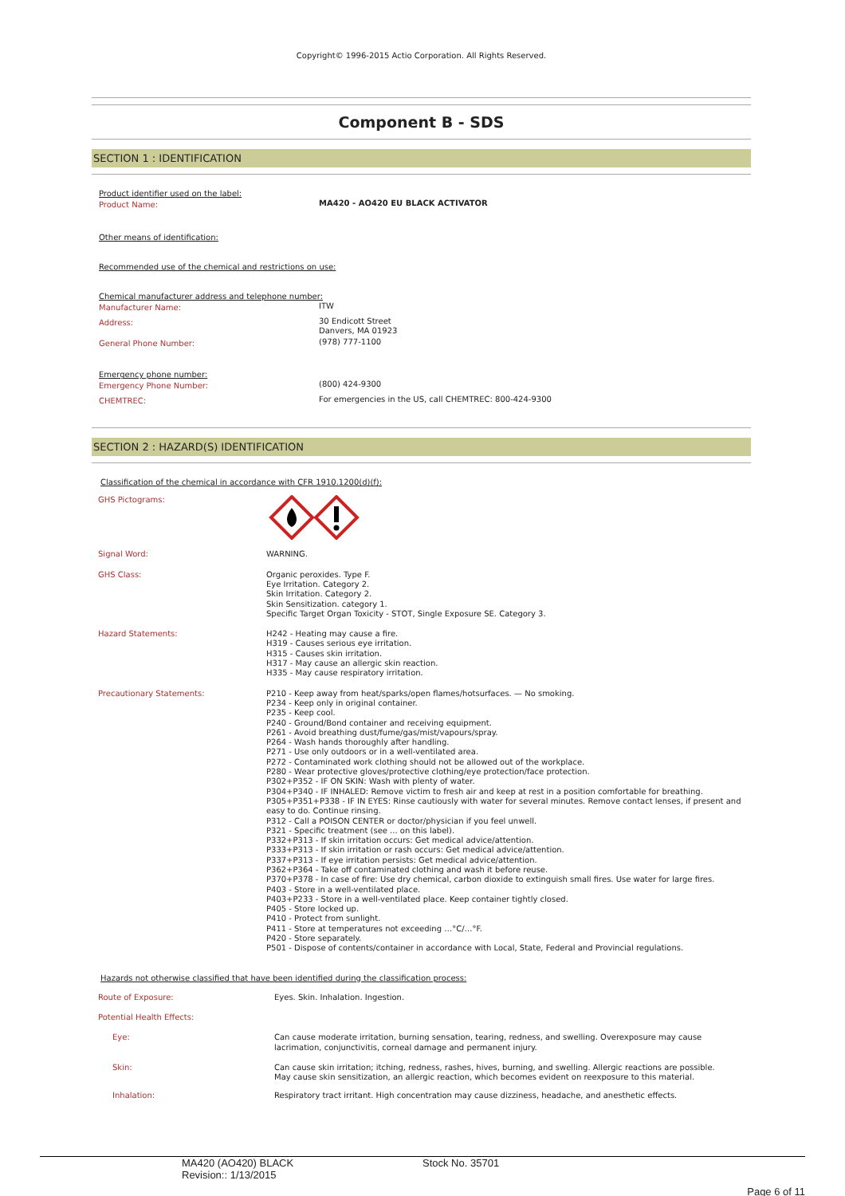Copyright© 1996-2015 Actio Corporation. All Rights Reserved.
Component B - SDS
SECTION 1 : IDENTIFICATION
Product identifier used on the label:
| Product Name: | MA420 - AO420 EU BLACK ACTIVATOR |
Other means of identification:
Recommended use of the chemical and restrictions on use:
Chemical manufacturer address and telephone number:
| Manufacturer Name: | ITW |
| Address: | 30 Endicott Street Danvers, MA 01923 |
| General Phone Number: | (978) 777-1100 |
Emergency phone number:
| Emergency Phone Number: | (800) 424-9300 |
| CHEMTREC: | For emergencies in the US, call CHEMTREC: 800-424-9300 |
SECTION 2 : HAZARD(S) IDENTIFICATION
Classification of the chemical in accordance with CFR 1910.1200(d)(f):
| GHS Pictograms: | |
| Signal Word: | WARNING. |
| GHS Class: | Organic peroxides. Type F. Eye Irritation. Category 2. Skin Irritation. Category 2. Skin Sensitization. category 1. Specific Target Organ Toxicity - STOT, Single Exposure SE. Category 3. |
| Hazard Statements: | H242 - Heating may cause a fire. H319 - Causes serious eye irritation. H315 - Causes skin irritation. H317 - May cause an allergic skin reaction. H335 - May cause respiratory irritation. |
| Precautionary Statements: | P210 - Keep away from heat/sparks/open flames/hotsurfaces. — No smoking. P234 - Keep only in original container. P235 - Keep cool. P240 - Ground/Bond container and receiving equipment. P261 - Avoid breathing dust/fume/gas/mist/vapours/spray. P264 - Wash hands thoroughly after handling. P271 - Use only outdoors or in a well-ventilated area. P272 - Contaminated work clothing should not be allowed out of the workplace. P280 - Wear protective gloves/protective clothing/eye protection/face protection. P302+P352 - IF ON SKIN: Wash with plenty of water. P304+P340 - IF INHALED: Remove victim to fresh air and keep at rest in a position comfortable for breathing. P305+P351+P338 - IF IN EYES: Rinse cautiously with water for several minutes. Remove contact lenses, if present and easy to do. Continue rinsing. P312 - Call a POISON CENTER or doctor/physician if you feel unwell. P321 - Specific treatment (see ... on this label). P332+P313 - If skin irritation occurs: Get medical advice/attention. P333+P313 - If skin irritation or rash occurs: Get medical advice/attention. P337+P313 - If eye irritation persists: Get medical advice/attention. P362+P364 - Take off contaminated clothing and wash it before reuse. P370+P378 - In case of fire: Use dry chemical, carbon dioxide to extinguish small fires. Use water for large fires. P403 - Store in a well-ventilated place. P403+P233 - Store in a well-ventilated place. Keep container tightly closed. P405 - Store locked up. P410 - Protect from sunlight. P411 - Store at temperatures not exceeding …°C/…°F. P420 - Store separately. P501 - Dispose of contents/container in accordance with Local, State, Federal and Provincial regulations. |
Hazards not otherwise classified that have been identified during the classification process:
| Route of Exposure: | Eyes. Skin. Inhalation. Ingestion. |
| Potential Health Effects: | |
| Eye: | Can cause moderate irritation, burning sensation, tearing, redness, and swelling. Overexposure may cause lacrimation, conjunctivitis, corneal damage and permanent injury. |
| Skin: | Can cause skin irritation; itching, redness, rashes, hives, burning, and swelling. Allergic reactions are possible. May cause skin sensitization, an allergic reaction, which becomes evident on reexposure to this material. |
| Inhalation: | Respiratory tract irritant. High concentration may cause dizziness, headache, and anesthetic effects. |
MA420 (AO420) BLACK
Revision:: 1/13/2015
Stock No. 35701
Page 6 of 11